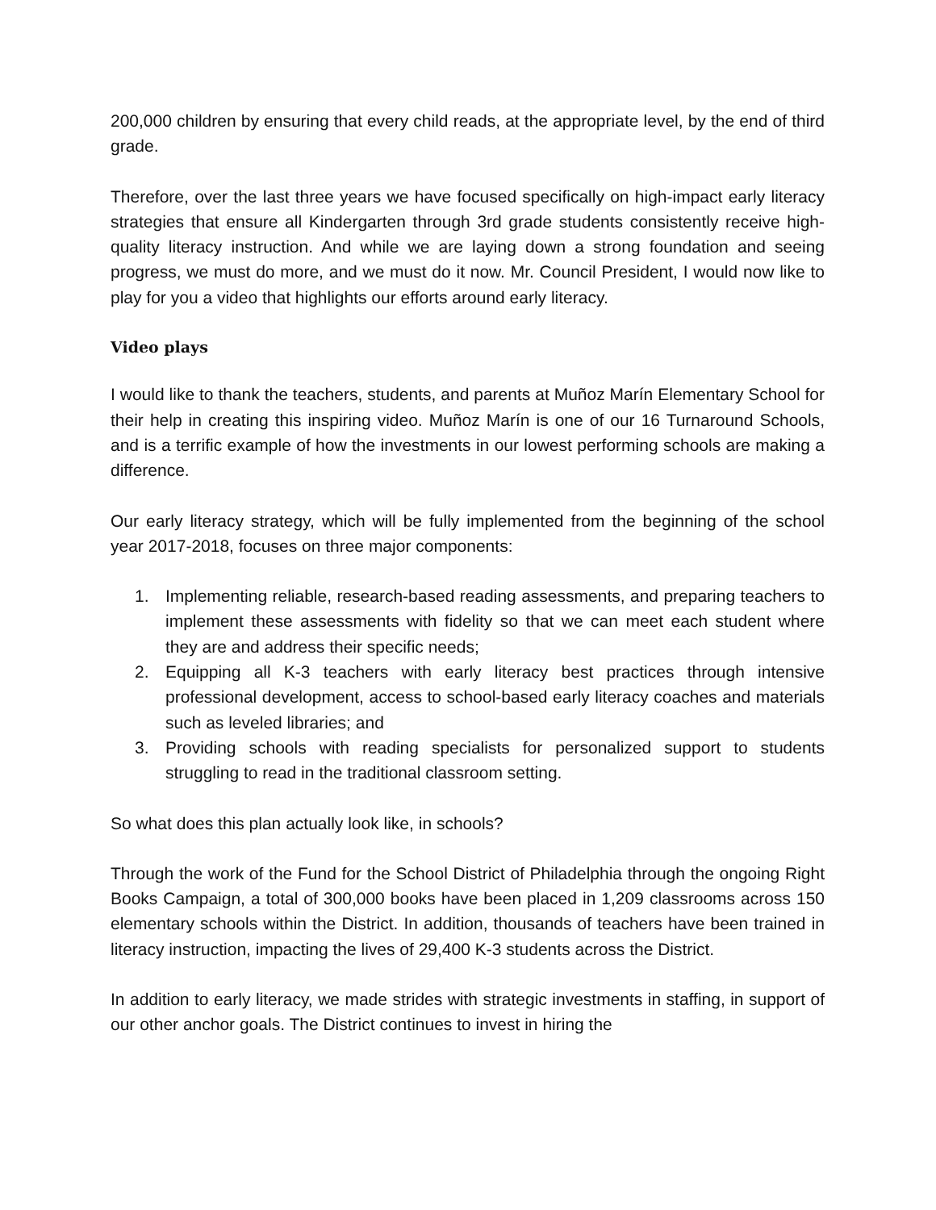200,000 children by ensuring that every child reads, at the appropriate level, by the end of third grade.
Therefore, over the last three years we have focused specifically on high-impact early literacy strategies that ensure all Kindergarten through 3rd grade students consistently receive high-quality literacy instruction. And while we are laying down a strong foundation and seeing progress, we must do more, and we must do it now. Mr. Council President, I would now like to play for you a video that highlights our efforts around early literacy.
Video plays
I would like to thank the teachers, students, and parents at Muñoz Marín Elementary School for their help in creating this inspiring video. Muñoz Marín is one of our 16 Turnaround Schools, and is a terrific example of how the investments in our lowest performing schools are making a difference.
Our early literacy strategy, which will be fully implemented from the beginning of the school year 2017-2018, focuses on three major components:
1. Implementing reliable, research-based reading assessments, and preparing teachers to implement these assessments with fidelity so that we can meet each student where they are and address their specific needs;
2. Equipping all K-3 teachers with early literacy best practices through intensive professional development, access to school-based early literacy coaches and materials such as leveled libraries; and
3. Providing schools with reading specialists for personalized support to students struggling to read in the traditional classroom setting.
So what does this plan actually look like, in schools?
Through the work of the Fund for the School District of Philadelphia through the ongoing Right Books Campaign, a total of 300,000 books have been placed in 1,209 classrooms across 150 elementary schools within the District. In addition, thousands of teachers have been trained in literacy instruction, impacting the lives of 29,400 K-3 students across the District.
In addition to early literacy, we made strides with strategic investments in staffing, in support of our other anchor goals. The District continues to invest in hiring the